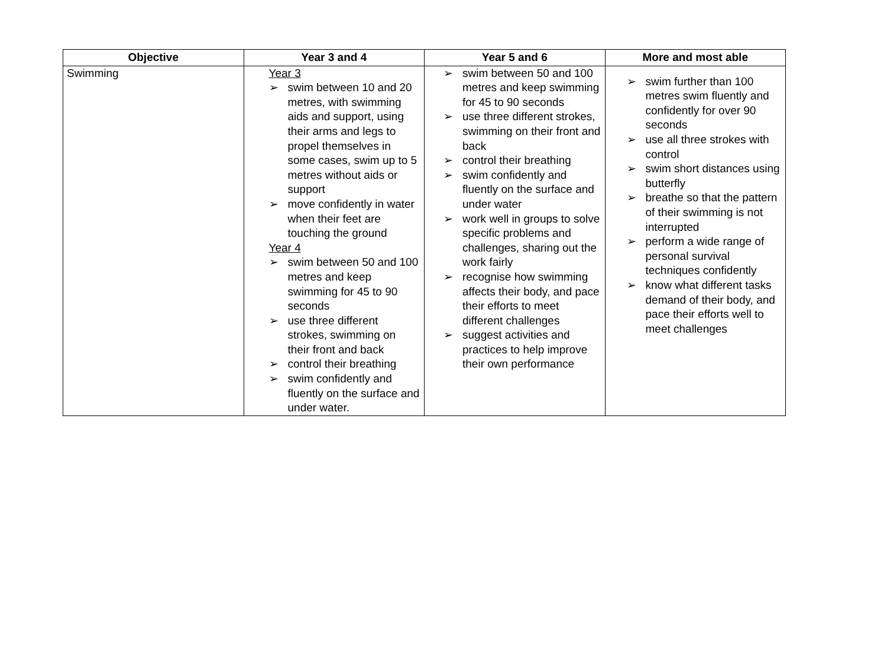| Objective | Year 3 and 4 | Year 5 and 6 | More and most able |
| --- | --- | --- | --- |
| Swimming | Year 3 ➢ swim between 10 and 20 metres, with swimming aids and support, using their arms and legs to propel themselves in some cases, swim up to 5 metres without aids or support ➢ move confidently in water when their feet are touching the ground Year 4 ➢ swim between 50 and 100 metres and keep swimming for 45 to 90 seconds ➢ use three different strokes, swimming on their front and back ➢ control their breathing ➢ swim confidently and fluently on the surface and under water. | ➢ swim between 50 and 100 metres and keep swimming for 45 to 90 seconds ➢ use three different strokes, swimming on their front and back ➢ control their breathing ➢ swim confidently and fluently on the surface and under water ➢ work well in groups to solve specific problems and challenges, sharing out the work fairly ➢ recognise how swimming affects their body, and pace their efforts to meet different challenges ➢ suggest activities and practices to help improve their own performance | ➢ swim further than 100 metres swim fluently and confidently for over 90 seconds ➢ use all three strokes with control ➢ swim short distances using butterfly ➢ breathe so that the pattern of their swimming is not interrupted ➢ perform a wide range of personal survival techniques confidently ➢ know what different tasks demand of their body, and pace their efforts well to meet challenges |